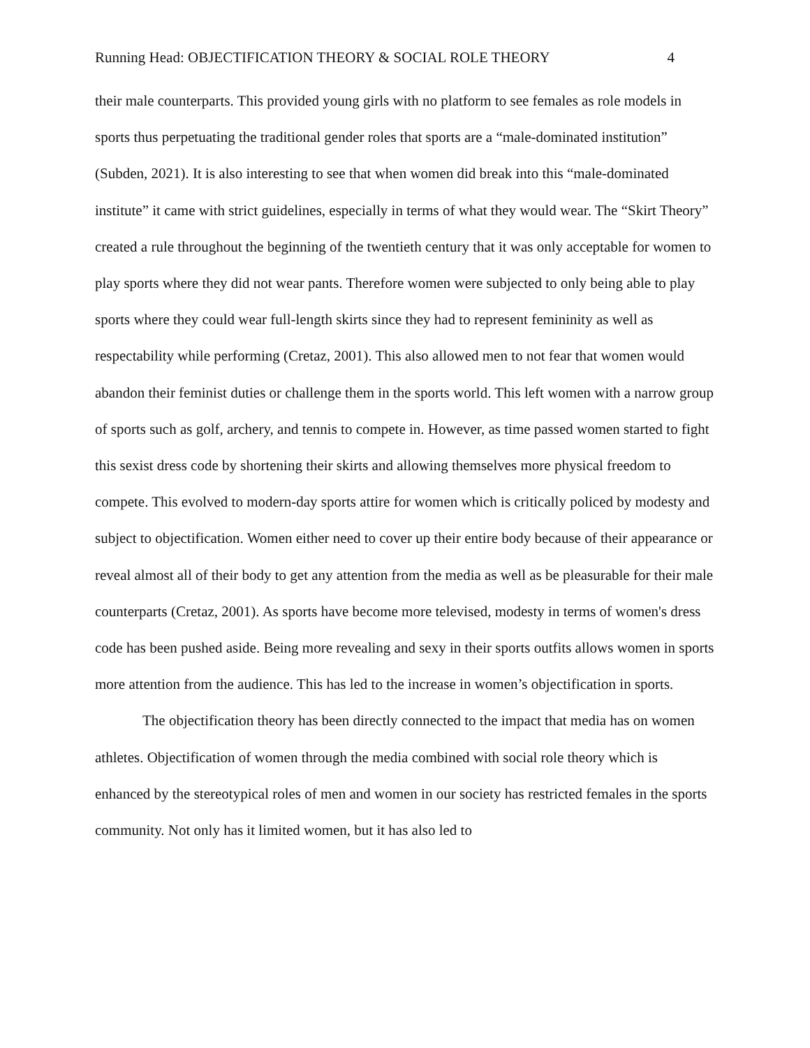Running Head: OBJECTIFICATION THEORY & SOCIAL ROLE THEORY 4
their male counterparts. This provided young girls with no platform to see females as role models in sports thus perpetuating the traditional gender roles that sports are a “male-dominated institution” (Subden, 2021). It is also interesting to see that when women did break into this “male-dominated institute” it came with strict guidelines, especially in terms of what they would wear. The “Skirt Theory” created a rule throughout the beginning of the twentieth century that it was only acceptable for women to play sports where they did not wear pants. Therefore women were subjected to only being able to play sports where they could wear full-length skirts since they had to represent femininity as well as respectability while performing (Cretaz, 2001). This also allowed men to not fear that women would abandon their feminist duties or challenge them in the sports world. This left women with a narrow group of sports such as golf, archery, and tennis to compete in. However, as time passed women started to fight this sexist dress code by shortening their skirts and allowing themselves more physical freedom to compete. This evolved to modern-day sports attire for women which is critically policed by modesty and subject to objectification. Women either need to cover up their entire body because of their appearance or reveal almost all of their body to get any attention from the media as well as be pleasurable for their male counterparts (Cretaz, 2001). As sports have become more televised, modesty in terms of women's dress code has been pushed aside. Being more revealing and sexy in their sports outfits allows women in sports more attention from the audience. This has led to the increase in women’s objectification in sports.
The objectification theory has been directly connected to the impact that media has on women athletes. Objectification of women through the media combined with social role theory which is enhanced by the stereotypical roles of men and women in our society has restricted females in the sports community. Not only has it limited women, but it has also led to